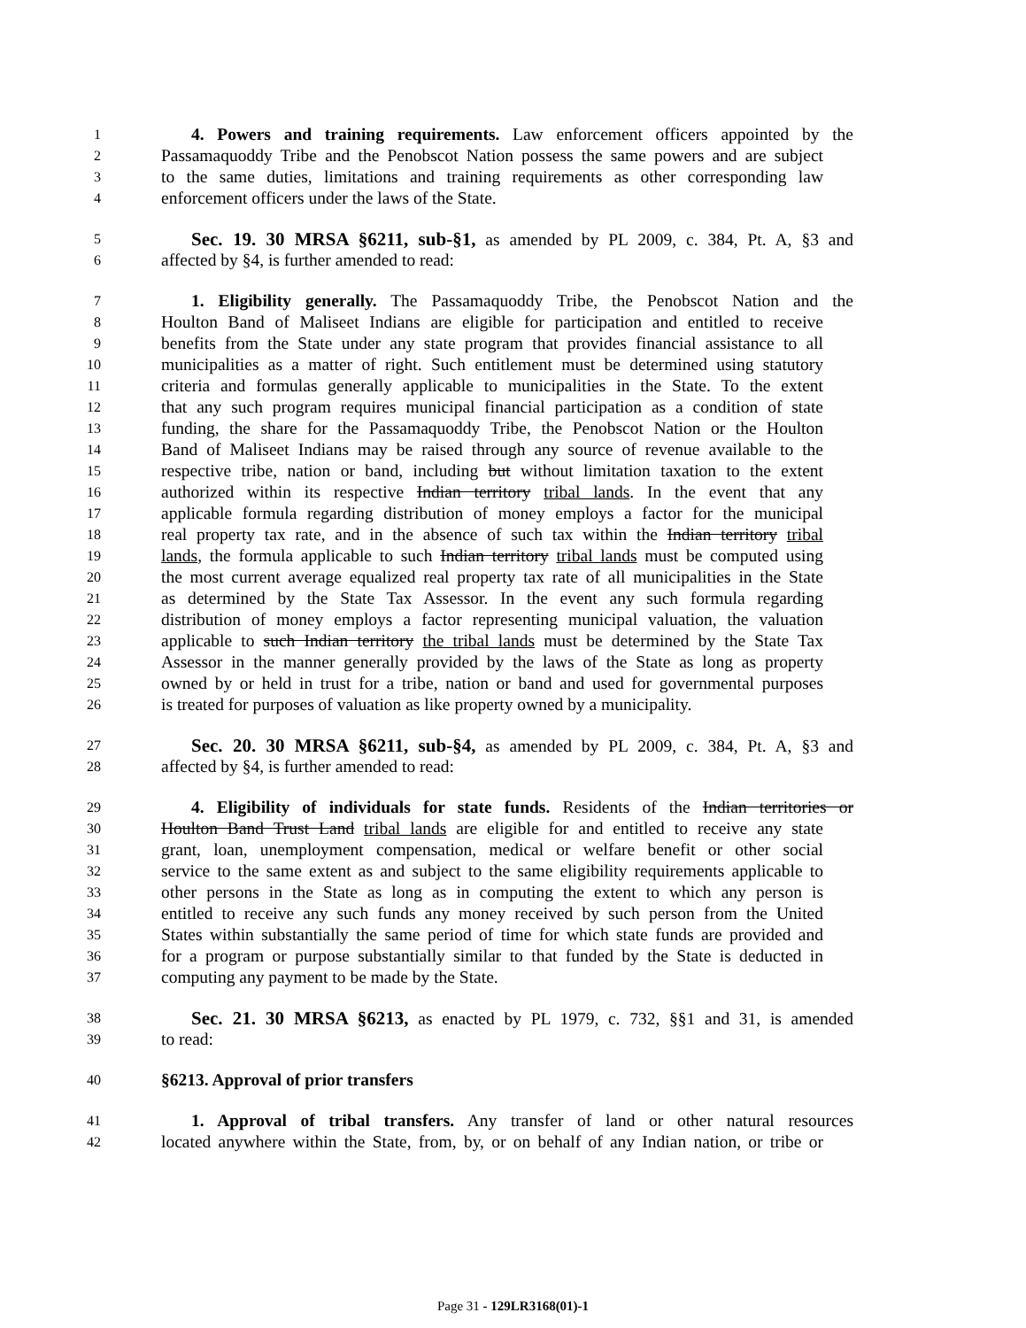1 4. Powers and training requirements. Law enforcement officers appointed by the
2 Passamaquoddy Tribe and the Penobscot Nation possess the same powers and are subject
3 to the same duties, limitations and training requirements as other corresponding law
4 enforcement officers under the laws of the State.
5 Sec. 19. 30 MRSA §6211, sub-§1, as amended by PL 2009, c. 384, Pt. A, §3 and
6 affected by §4, is further amended to read:
7 1. Eligibility generally. The Passamaquoddy Tribe, the Penobscot Nation and the
8 Houlton Band of Maliseet Indians are eligible for participation and entitled to receive
9 benefits from the State under any state program that provides financial assistance to all
10 municipalities as a matter of right. Such entitlement must be determined using statutory
11 criteria and formulas generally applicable to municipalities in the State. To the extent
12 that any such program requires municipal financial participation as a condition of state
13 funding, the share for the Passamaquoddy Tribe, the Penobscot Nation or the Houlton
14 Band of Maliseet Indians may be raised through any source of revenue available to the
15 respective tribe, nation or band, including but without limitation taxation to the extent
16 authorized within its respective Indian territory tribal lands. In the event that any
17 applicable formula regarding distribution of money employs a factor for the municipal
18 real property tax rate, and in the absence of such tax within the Indian territory tribal
19 lands, the formula applicable to such Indian territory tribal lands must be computed using
20 the most current average equalized real property tax rate of all municipalities in the State
21 as determined by the State Tax Assessor. In the event any such formula regarding
22 distribution of money employs a factor representing municipal valuation, the valuation
23 applicable to such Indian territory the tribal lands must be determined by the State Tax
24 Assessor in the manner generally provided by the laws of the State as long as property
25 owned by or held in trust for a tribe, nation or band and used for governmental purposes
26 is treated for purposes of valuation as like property owned by a municipality.
27 Sec. 20. 30 MRSA §6211, sub-§4, as amended by PL 2009, c. 384, Pt. A, §3 and
28 affected by §4, is further amended to read:
29 4. Eligibility of individuals for state funds. Residents of the Indian territories or
30 Houlton Band Trust Land tribal lands are eligible for and entitled to receive any state
31 grant, loan, unemployment compensation, medical or welfare benefit or other social
32 service to the same extent as and subject to the same eligibility requirements applicable to
33 other persons in the State as long as in computing the extent to which any person is
34 entitled to receive any such funds any money received by such person from the United
35 States within substantially the same period of time for which state funds are provided and
36 for a program or purpose substantially similar to that funded by the State is deducted in
37 computing any payment to be made by the State.
38 Sec. 21. 30 MRSA §6213, as enacted by PL 1979, c. 732, §§1 and 31, is amended
39 to read:
40 §6213. Approval of prior transfers
41 1. Approval of tribal transfers. Any transfer of land or other natural resources
42 located anywhere within the State, from, by, or on behalf of any Indian nation, or tribe or
Page 31 - 129LR3168(01)-1